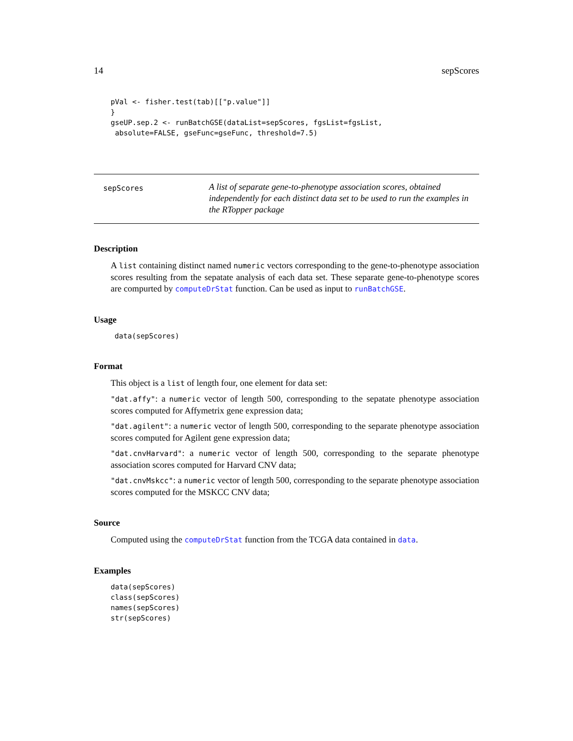14 sepScores
pVal <- fisher.test(tab)[["p.value"]]
}
gseUP.sep.2 <- runBatchGSE(dataList=sepScores, fgsList=fgsList,
 absolute=FALSE, gseFunc=gseFunc, threshold=7.5)
sepScores
A list of separate gene-to-phenotype association scores, obtained independently for each distinct data set to be used to run the examples in the RTopper package
Description
A list containing distinct named numeric vectors corresponding to the gene-to-phenotype association scores resulting from the sepatate analysis of each data set. These separate gene-to-phenotype scores are compurted by computeDrStat function. Can be used as input to runBatchGSE.
Usage
data(sepScores)
Format
This object is a list of length four, one element for data set:
"dat.affy": a numeric vector of length 500, corresponding to the sepatate phenotype association scores computed for Affymetrix gene expression data;
"dat.agilent": a numeric vector of length 500, corresponding to the separate phenotype association scores computed for Agilent gene expression data;
"dat.cnvHarvard": a numeric vector of length 500, corresponding to the separate phenotype association scores computed for Harvard CNV data;
"dat.cnvMskcc": a numeric vector of length 500, corresponding to the separate phenotype association scores computed for the MSKCC CNV data;
Source
Computed using the computeDrStat function from the TCGA data contained in data.
Examples
data(sepScores)
class(sepScores)
names(sepScores)
str(sepScores)